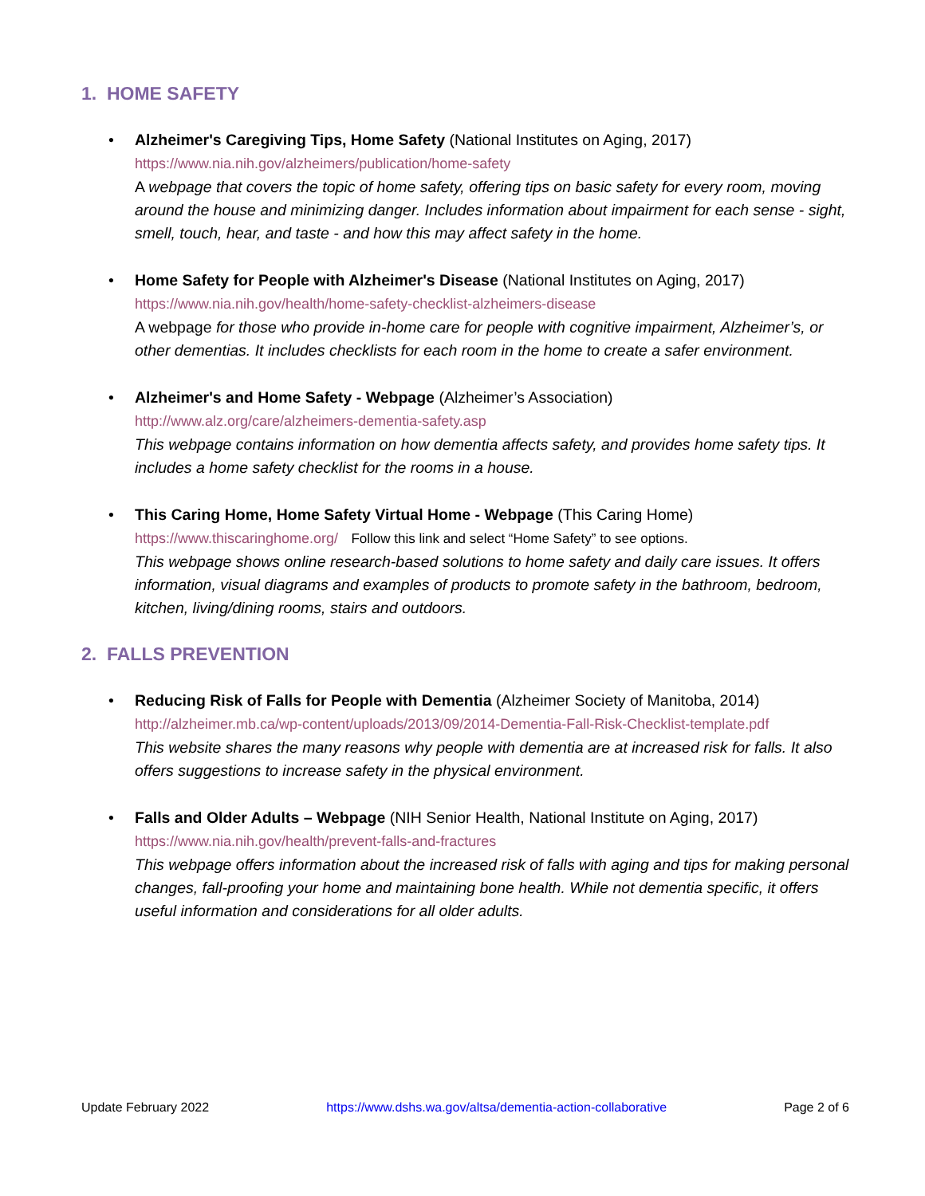1. HOME SAFETY
• Alzheimer's Caregiving Tips, Home Safety (National Institutes on Aging, 2017)
https://www.nia.nih.gov/alzheimers/publication/home-safety
A webpage that covers the topic of home safety, offering tips on basic safety for every room, moving around the house and minimizing danger. Includes information about impairment for each sense - sight, smell, touch, hear, and taste - and how this may affect safety in the home.
• Home Safety for People with Alzheimer's Disease (National Institutes on Aging, 2017)
https://www.nia.nih.gov/health/home-safety-checklist-alzheimers-disease
A webpage for those who provide in-home care for people with cognitive impairment, Alzheimer’s, or other dementias. It includes checklists for each room in the home to create a safer environment.
• Alzheimer's and Home Safety - Webpage (Alzheimer’s Association)
http://www.alz.org/care/alzheimers-dementia-safety.asp
This webpage contains information on how dementia affects safety, and provides home safety tips. It includes a home safety checklist for the rooms in a house.
• This Caring Home, Home Safety Virtual Home - Webpage (This Caring Home)
https://www.thiscaringhome.org/ Follow this link and select “Home Safety” to see options.
This webpage shows online research-based solutions to home safety and daily care issues. It offers information, visual diagrams and examples of products to promote safety in the bathroom, bedroom, kitchen, living/dining rooms, stairs and outdoors.
2. FALLS PREVENTION
• Reducing Risk of Falls for People with Dementia (Alzheimer Society of Manitoba, 2014)
http://alzheimer.mb.ca/wp-content/uploads/2013/09/2014-Dementia-Fall-Risk-Checklist-template.pdf
This website shares the many reasons why people with dementia are at increased risk for falls. It also offers suggestions to increase safety in the physical environment.
• Falls and Older Adults – Webpage (NIH Senior Health, National Institute on Aging, 2017)
https://www.nia.nih.gov/health/prevent-falls-and-fractures
This webpage offers information about the increased risk of falls with aging and tips for making personal changes, fall-proofing your home and maintaining bone health. While not dementia specific, it offers useful information and considerations for all older adults.
Update February 2022 https://www.dshs.wa.gov/altsa/dementia-action-collaborative Page 2 of 6